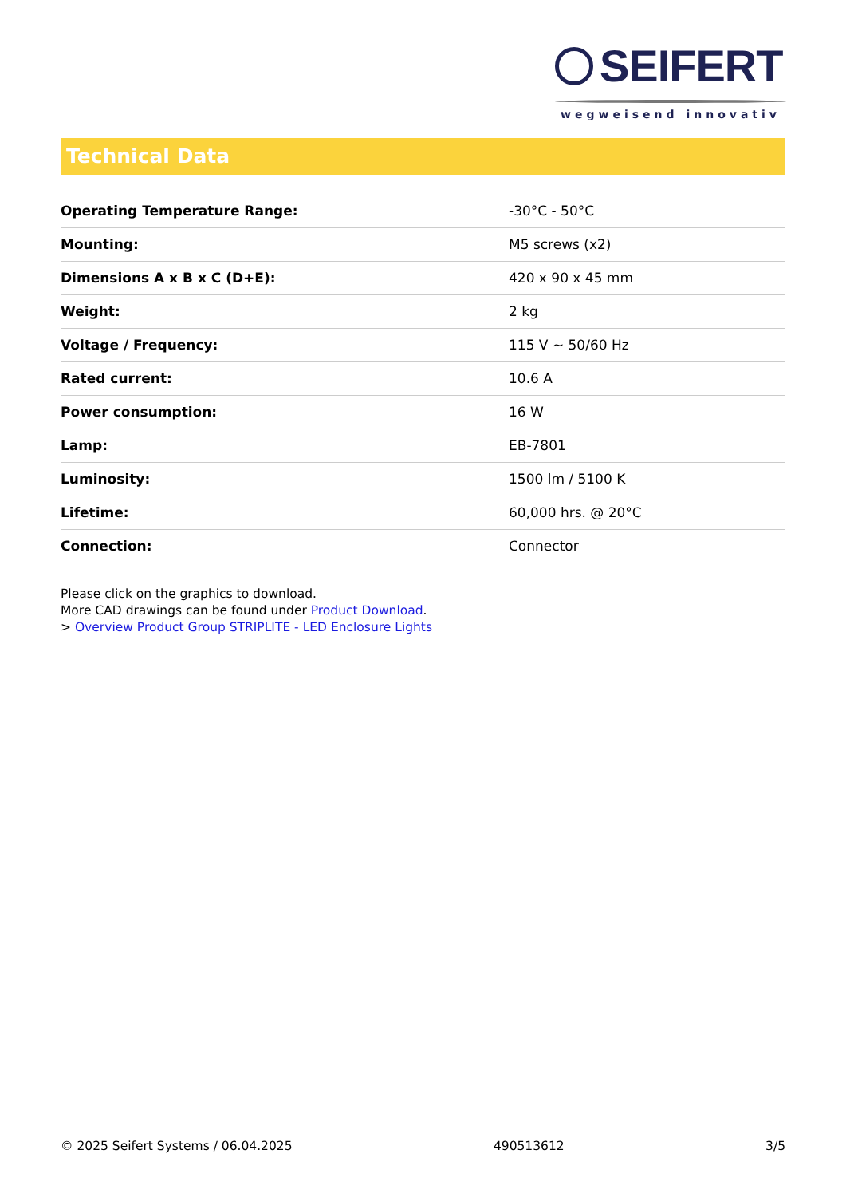SEIFERT
wegweisend innovativ
Technical Data
| Operating Temperature Range: | -30°C - 50°C |
| Mounting: | M5 screws (x2) |
| Dimensions A x B x C (D+E): | 420 x 90 x 45 mm |
| Weight: | 2 kg |
| Voltage / Frequency: | 115 V ~ 50/60 Hz |
| Rated current: | 10.6 A |
| Power consumption: | 16 W |
| Lamp: | EB-7801 |
| Luminosity: | 1500 lm / 5100 K |
| Lifetime: | 60,000 hrs. @ 20°C |
| Connection: | Connector |
Please click on the graphics to download.
More CAD drawings can be found under Product Download.
> Overview Product Group STRIPLITE - LED Enclosure Lights
© 2025 Seifert Systems / 06.04.2025 490513612 3/5